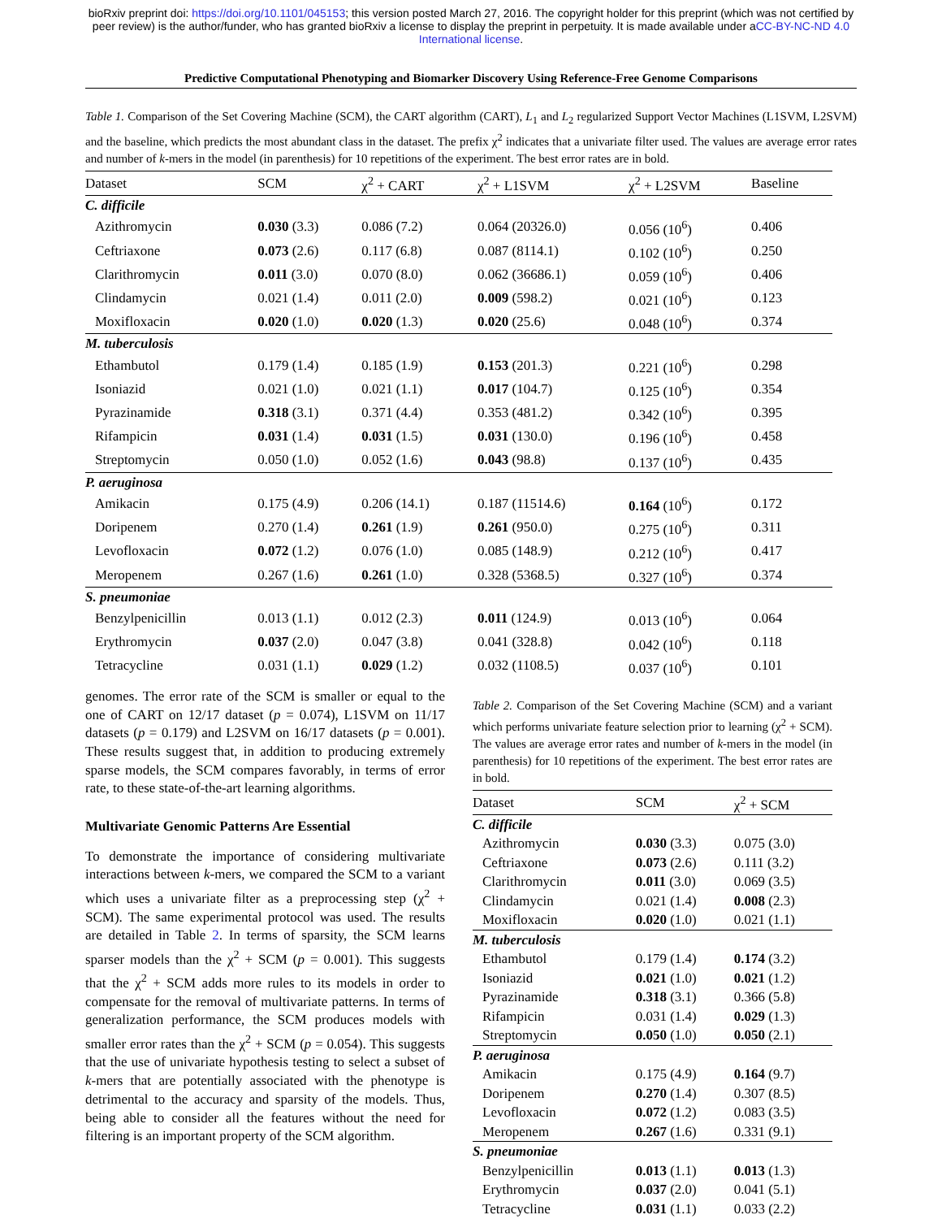bioRxiv preprint doi: https://doi.org/10.1101/045153; this version posted March 27, 2016. The copyright holder for this preprint (which was not certified by peer review) is the author/funder, who has granted bioRxiv a license to display the preprint in perpetuity. It is made available under aCC-BY-NC-ND 4.0 International license.
Predictive Computational Phenotyping and Biomarker Discovery Using Reference-Free Genome Comparisons
Table 1. Comparison of the Set Covering Machine (SCM), the CART algorithm (CART), L<sub>1</sub> and L<sub>2</sub> regularized Support Vector Machines (L1SVM, L2SVM) and the baseline, which predicts the most abundant class in the dataset. The prefix χ<sup>2</sup> indicates that a univariate filter used. The values are average error rates and number of k-mers in the model (in parenthesis) for 10 repetitions of the experiment. The best error rates are in bold.
| Dataset | SCM | χ<sup>2</sup> + CART | χ<sup>2</sup> + L1SVM | χ<sup>2</sup> + L2SVM | Baseline |
| --- | --- | --- | --- | --- | --- |
| C. difficile | | | | | |
| Azithromycin | 0.030 (3.3) | 0.086 (7.2) | 0.064 (20326.0) | 0.056 (10<sup>6</sup>) | 0.406 |
| Ceftriaxone | 0.073 (2.6) | 0.117 (6.8) | 0.087 (8114.1) | 0.102 (10<sup>6</sup>) | 0.250 |
| Clarithromycin | 0.011 (3.0) | 0.070 (8.0) | 0.062 (36686.1) | 0.059 (10<sup>6</sup>) | 0.406 |
| Clindamycin | 0.021 (1.4) | 0.011 (2.0) | 0.009 (598.2) | 0.021 (10<sup>6</sup>) | 0.123 |
| Moxifloxacin | 0.020 (1.0) | 0.020 (1.3) | 0.020 (25.6) | 0.048 (10<sup>6</sup>) | 0.374 |
| M. tuberculosis | | | | | |
| Ethambutol | 0.179 (1.4) | 0.185 (1.9) | 0.153 (201.3) | 0.221 (10<sup>6</sup>) | 0.298 |
| Isoniazid | 0.021 (1.0) | 0.021 (1.1) | 0.017 (104.7) | 0.125 (10<sup>6</sup>) | 0.354 |
| Pyrazinamide | 0.318 (3.1) | 0.371 (4.4) | 0.353 (481.2) | 0.342 (10<sup>6</sup>) | 0.395 |
| Rifampicin | 0.031 (1.4) | 0.031 (1.5) | 0.031 (130.0) | 0.196 (10<sup>6</sup>) | 0.458 |
| Streptomycin | 0.050 (1.0) | 0.052 (1.6) | 0.043 (98.8) | 0.137 (10<sup>6</sup>) | 0.435 |
| P. aeruginosa | | | | | |
| Amikacin | 0.175 (4.9) | 0.206 (14.1) | 0.187 (11514.6) | 0.164 (10<sup>6</sup>) | 0.172 |
| Doripenem | 0.270 (1.4) | 0.261 (1.9) | 0.261 (950.0) | 0.275 (10<sup>6</sup>) | 0.311 |
| Levofloxacin | 0.072 (1.2) | 0.076 (1.0) | 0.085 (148.9) | 0.212 (10<sup>6</sup>) | 0.417 |
| Meropenem | 0.267 (1.6) | 0.261 (1.0) | 0.328 (5368.5) | 0.327 (10<sup>6</sup>) | 0.374 |
| S. pneumoniae | | | | | |
| Benzylpenicillin | 0.013 (1.1) | 0.012 (2.3) | 0.011 (124.9) | 0.013 (10<sup>6</sup>) | 0.064 |
| Erythromycin | 0.037 (2.0) | 0.047 (3.8) | 0.041 (328.8) | 0.042 (10<sup>6</sup>) | 0.118 |
| Tetracycline | 0.031 (1.1) | 0.029 (1.2) | 0.032 (1108.5) | 0.037 (10<sup>6</sup>) | 0.101 |
genomes. The error rate of the SCM is smaller or equal to the one of CART on 12/17 dataset (p = 0.074), L1SVM on 11/17 datasets (p = 0.179) and L2SVM on 16/17 datasets (p = 0.001). These results suggest that, in addition to producing extremely sparse models, the SCM compares favorably, in terms of error rate, to these state-of-the-art learning algorithms.
Multivariate Genomic Patterns Are Essential
To demonstrate the importance of considering multivariate interactions between k-mers, we compared the SCM to a variant which uses a univariate filter as a preprocessing step (χ<sup>2</sup> + SCM). The same experimental protocol was used. The results are detailed in Table 2. In terms of sparsity, the SCM learns sparser models than the χ<sup>2</sup> + SCM (p = 0.001). This suggests that the χ<sup>2</sup> + SCM adds more rules to its models in order to compensate for the removal of multivariate patterns. In terms of generalization performance, the SCM produces models with smaller error rates than the χ<sup>2</sup> + SCM (p = 0.054). This suggests that the use of univariate hypothesis testing to select a subset of k-mers that are potentially associated with the phenotype is detrimental to the accuracy and sparsity of the models. Thus, being able to consider all the features without the need for filtering is an important property of the SCM algorithm.
Table 2. Comparison of the Set Covering Machine (SCM) and a variant which performs univariate feature selection prior to learning (χ<sup>2</sup> + SCM). The values are average error rates and number of k-mers in the model (in parenthesis) for 10 repetitions of the experiment. The best error rates are in bold.
| Dataset | SCM | χ<sup>2</sup> + SCM |
| --- | --- | --- |
| C. difficile | | |
| Azithromycin | 0.030 (3.3) | 0.075 (3.0) |
| Ceftriaxone | 0.073 (2.6) | 0.111 (3.2) |
| Clarithromycin | 0.011 (3.0) | 0.069 (3.5) |
| Clindamycin | 0.021 (1.4) | 0.008 (2.3) |
| Moxifloxacin | 0.020 (1.0) | 0.021 (1.1) |
| M. tuberculosis | | |
| Ethambutol | 0.179 (1.4) | 0.174 (3.2) |
| Isoniazid | 0.021 (1.0) | 0.021 (1.2) |
| Pyrazinamide | 0.318 (3.1) | 0.366 (5.8) |
| Rifampicin | 0.031 (1.4) | 0.029 (1.3) |
| Streptomycin | 0.050 (1.0) | 0.050 (2.1) |
| P. aeruginosa | | |
| Amikacin | 0.175 (4.9) | 0.164 (9.7) |
| Doripenem | 0.270 (1.4) | 0.307 (8.5) |
| Levofloxacin | 0.072 (1.2) | 0.083 (3.5) |
| Meropenem | 0.267 (1.6) | 0.331 (9.1) |
| S. pneumoniae | | |
| Benzylpenicillin | 0.013 (1.1) | 0.013 (1.3) |
| Erythromycin | 0.037 (2.0) | 0.041 (5.1) |
| Tetracycline | 0.031 (1.1) | 0.033 (2.2) |